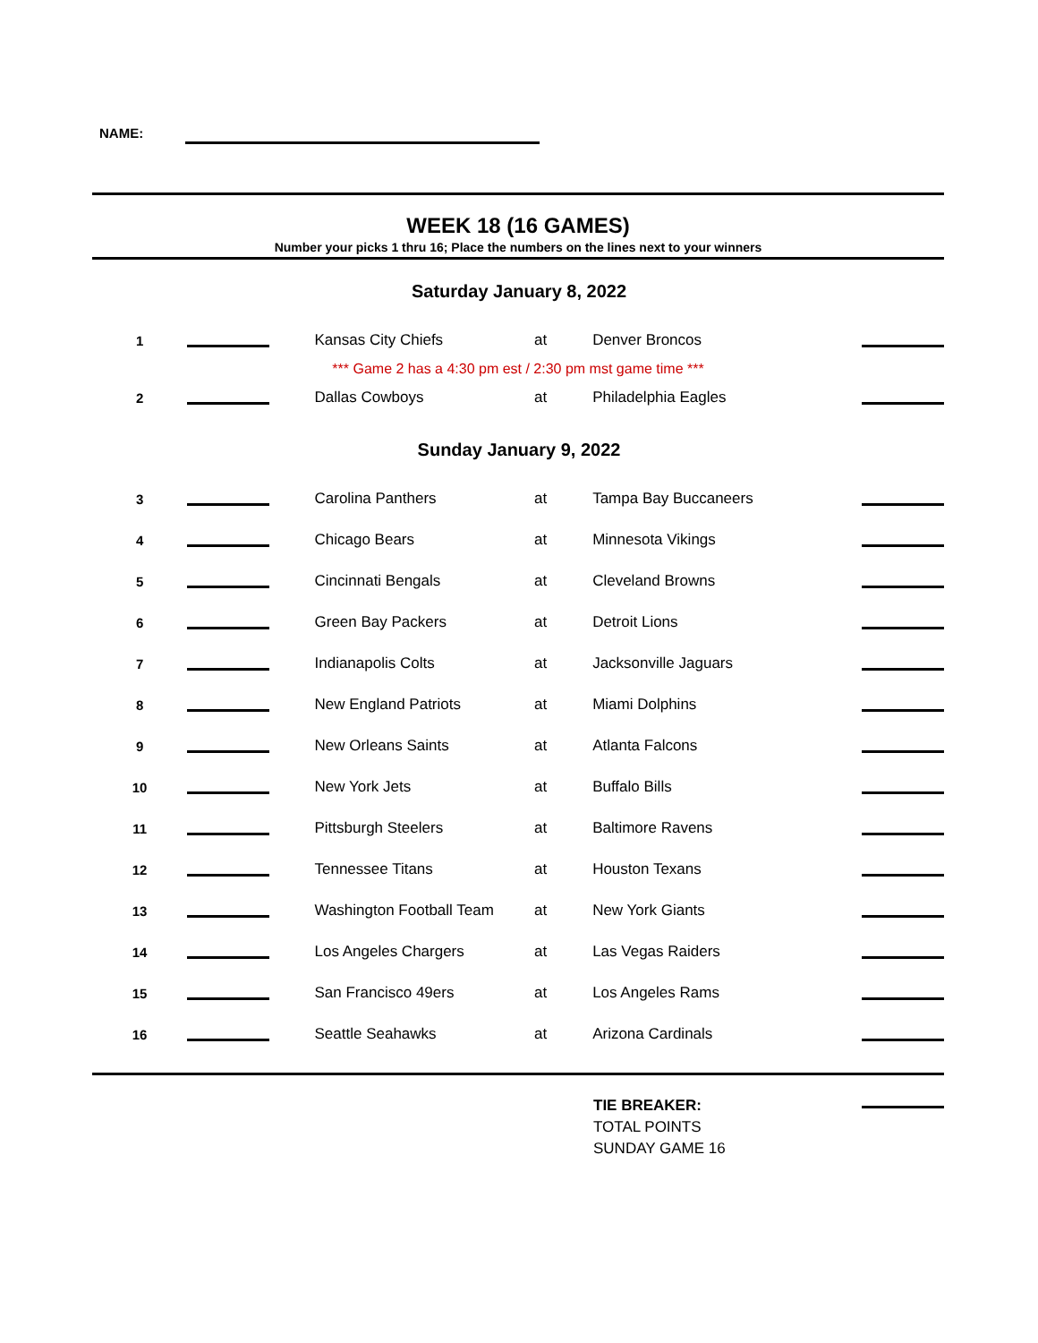NAME:
WEEK 18 (16 GAMES)
Number your picks 1 thru 16; Place the numbers on the lines next to your winners
Saturday January 8, 2022
| 1 | | | Kansas City Chiefs | at | Denver Broncos | |
| *** Game 2 has a 4:30 pm est / 2:30 pm mst game time *** | | | | | | |
| 2 | | | Dallas Cowboys | at | Philadelphia Eagles | |
Sunday January 9, 2022
| 3 | | | Carolina Panthers | at | Tampa Bay Buccaneers | |
| 4 | | | Chicago Bears | at | Minnesota Vikings | |
| 5 | | | Cincinnati Bengals | at | Cleveland Browns | |
| 6 | | | Green Bay Packers | at | Detroit Lions | |
| 7 | | | Indianapolis Colts | at | Jacksonville Jaguars | |
| 8 | | | New England Patriots | at | Miami Dolphins | |
| 9 | | | New Orleans Saints | at | Atlanta Falcons | |
| 10 | | | New York Jets | at | Buffalo Bills | |
| 11 | | | Pittsburgh Steelers | at | Baltimore Ravens | |
| 12 | | | Tennessee Titans | at | Houston Texans | |
| 13 | | | Washington Football Team | at | New York Giants | |
| 14 | | | Los Angeles Chargers | at | Las Vegas Raiders | |
| 15 | | | San Francisco 49ers | at | Los Angeles Rams | |
| 16 | | | Seattle Seahawks | at | Arizona Cardinals | |
TIE BREAKER:
TOTAL POINTS
SUNDAY GAME 16